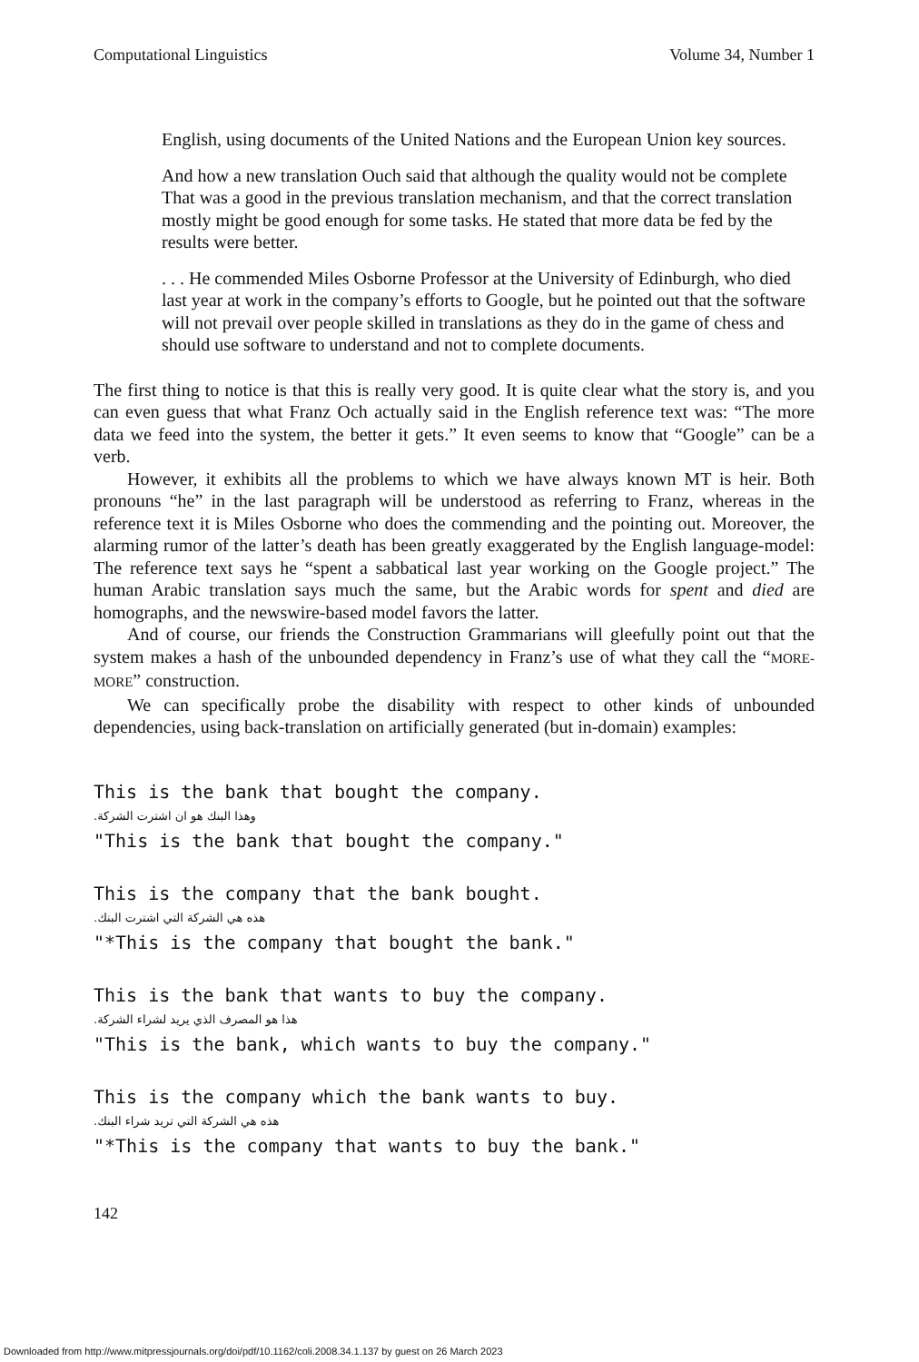Computational Linguistics Volume 34, Number 1
English, using documents of the United Nations and the European Union key sources.
And how a new translation Ouch said that although the quality would not be complete That was a good in the previous translation mechanism, and that the correct translation mostly might be good enough for some tasks. He stated that more data be fed by the results were better.
. . . He commended Miles Osborne Professor at the University of Edinburgh, who died last year at work in the company’s efforts to Google, but he pointed out that the software will not prevail over people skilled in translations as they do in the game of chess and should use software to understand and not to complete documents.
The first thing to notice is that this is really very good. It is quite clear what the story is, and you can even guess that what Franz Och actually said in the English reference text was: “The more data we feed into the system, the better it gets.” It even seems to know that “Google” can be a verb.
However, it exhibits all the problems to which we have always known MT is heir. Both pronouns “he” in the last paragraph will be understood as referring to Franz, whereas in the reference text it is Miles Osborne who does the commending and the pointing out. Moreover, the alarming rumor of the latter’s death has been greatly exaggerated by the English language-model: The reference text says he “spent a sabbatical last year working on the Google project.” The human Arabic translation says much the same, but the Arabic words for spent and died are homographs, and the newswire-based model favors the latter.
And of course, our friends the Construction Grammarians will gleefully point out that the system makes a hash of the unbounded dependency in Franz’s use of what they call the “MORE-MORE” construction.
We can specifically probe the disability with respect to other kinds of unbounded dependencies, using back-translation on artificially generated (but in-domain) examples:
This is the bank that bought the company.
وهذا البنك هو ان اشترت الشركة.
"This is the bank that bought the company."
This is the company that the bank bought.
هذه هي الشركة التي اشترت البنك.
"*This is the company that bought the bank."
This is the bank that wants to buy the company.
هذا هو المصرف الذي يريد لشراء الشركة.
"This is the bank, which wants to buy the company."
This is the company which the bank wants to buy.
هذه هي الشركة التي تريد شراء البنك.
"*This is the company that wants to buy the bank."
142
Downloaded from http://www.mitpressjournals.org/doi/pdf/10.1162/coli.2008.34.1.137 by guest on 26 March 2023